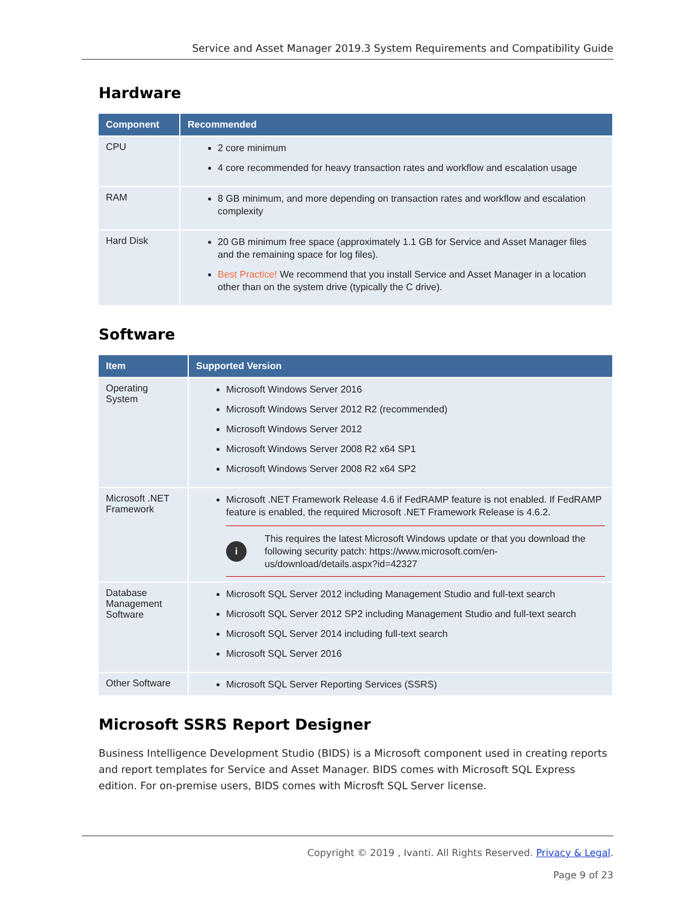Service and Asset Manager 2019.3 System Requirements and Compatibility Guide
Hardware
| Component | Recommended |
| --- | --- |
| CPU | 2 core minimum 4 core recommended for heavy transaction rates and workflow and escalation usage |
| RAM | 8 GB minimum, and more depending on transaction rates and workflow and escalation complexity |
| Hard Disk | 20 GB minimum free space (approximately 1.1 GB for Service and Asset Manager files and the remaining space for log files). Best Practice! We recommend that you install Service and Asset Manager in a location other than on the system drive (typically the C drive). |
Software
| Item | Supported Version |
| --- | --- |
| Operating System | Microsoft Windows Server 2016 Microsoft Windows Server 2012 R2 (recommended) Microsoft Windows Server 2012 Microsoft Windows Server 2008 R2 x64 SP1 Microsoft Windows Server 2008 R2 x64 SP2 |
| Microsoft .NET Framework | Microsoft .NET Framework Release 4.6 if FedRAMP feature is not enabled. If FedRAMP feature is enabled, the required Microsoft .NET Framework Release is 4.6.2. i This requires the latest Microsoft Windows update or that you download the following security patch: https://www.microsoft.com/en-us/download/details.aspx?id=42327 |
| Database Management Software | Microsoft SQL Server 2012 including Management Studio and full-text search Microsoft SQL Server 2012 SP2 including Management Studio and full-text search Microsoft SQL Server 2014 including full-text search Microsoft SQL Server 2016 |
| Other Software | Microsoft SQL Server Reporting Services (SSRS) |
Microsoft SSRS Report Designer
Business Intelligence Development Studio (BIDS) is a Microsoft component used in creating reports and report templates for Service and Asset Manager. BIDS comes with Microsoft SQL Express edition. For on-premise users, BIDS comes with Microsft SQL Server license.
Copyright © 2019 , Ivanti. All Rights Reserved. Privacy & Legal.
Page 9 of 23